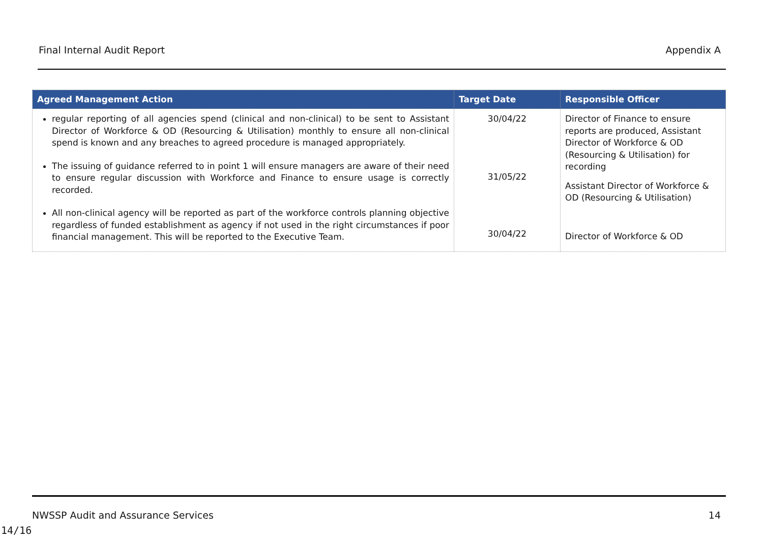Final Internal Audit Report Appendix A
| Agreed Management Action | Target Date | Responsible Officer |
| --- | --- | --- |
| regular reporting of all agencies spend (clinical and non-clinical) to be sent to Assistant Director of Workforce & OD (Resourcing & Utilisation) monthly to ensure all non-clinical spend is known and any breaches to agreed procedure is managed appropriately. The issuing of guidance referred to in point 1 will ensure managers are aware of their need to ensure regular discussion with Workforce and Finance to ensure usage is correctly recorded. All non-clinical agency will be reported as part of the workforce controls planning objective regardless of funded establishment as agency if not used in the right circumstances if poor financial management. This will be reported to the Executive Team. | 30/04/22 31/05/22 30/04/22 | Director of Finance to ensure reports are produced, Assistant Director of Workforce & OD (Resourcing & Utilisation) for recording Assistant Director of Workforce & OD (Resourcing & Utilisation) Director of Workforce & OD |
NWSSP Audit and Assurance Services 14
14/16